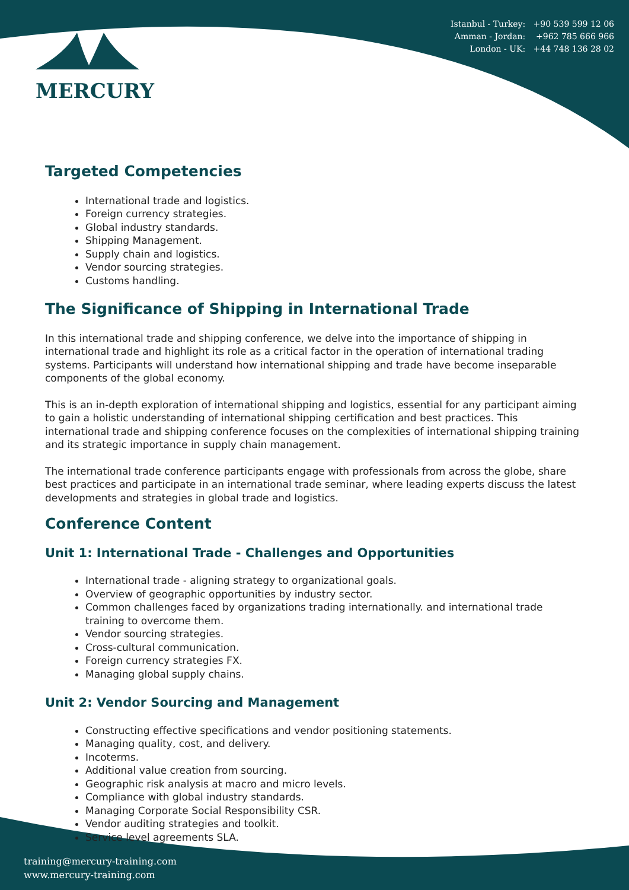Istanbul - Turkey: +90 539 599 12 06
Amman - Jordan: +962 785 666 966
London - UK: +44 748 136 28 02
MERCURY
Targeted Competencies
International trade and logistics.
Foreign currency strategies.
Global industry standards.
Shipping Management.
Supply chain and logistics.
Vendor sourcing strategies.
Customs handling.
The Significance of Shipping in International Trade
In this international trade and shipping conference, we delve into the importance of shipping in international trade and highlight its role as a critical factor in the operation of international trading systems. Participants will understand how international shipping and trade have become inseparable components of the global economy.
This is an in-depth exploration of international shipping and logistics, essential for any participant aiming to gain a holistic understanding of international shipping certification and best practices. This international trade and shipping conference focuses on the complexities of international shipping training and its strategic importance in supply chain management.
The international trade conference participants engage with professionals from across the globe, share best practices and participate in an international trade seminar, where leading experts discuss the latest developments and strategies in global trade and logistics.
Conference Content
Unit 1: International Trade - Challenges and Opportunities
International trade - aligning strategy to organizational goals.
Overview of geographic opportunities by industry sector.
Common challenges faced by organizations trading internationally. and international trade training to overcome them.
Vendor sourcing strategies.
Cross-cultural communication.
Foreign currency strategies FX.
Managing global supply chains.
Unit 2: Vendor Sourcing and Management
Constructing effective specifications and vendor positioning statements.
Managing quality, cost, and delivery.
Incoterms.
Additional value creation from sourcing.
Geographic risk analysis at macro and micro levels.
Compliance with global industry standards.
Managing Corporate Social Responsibility CSR.
Vendor auditing strategies and toolkit.
Service level agreements SLA.
training@mercury-training.com
www.mercury-training.com